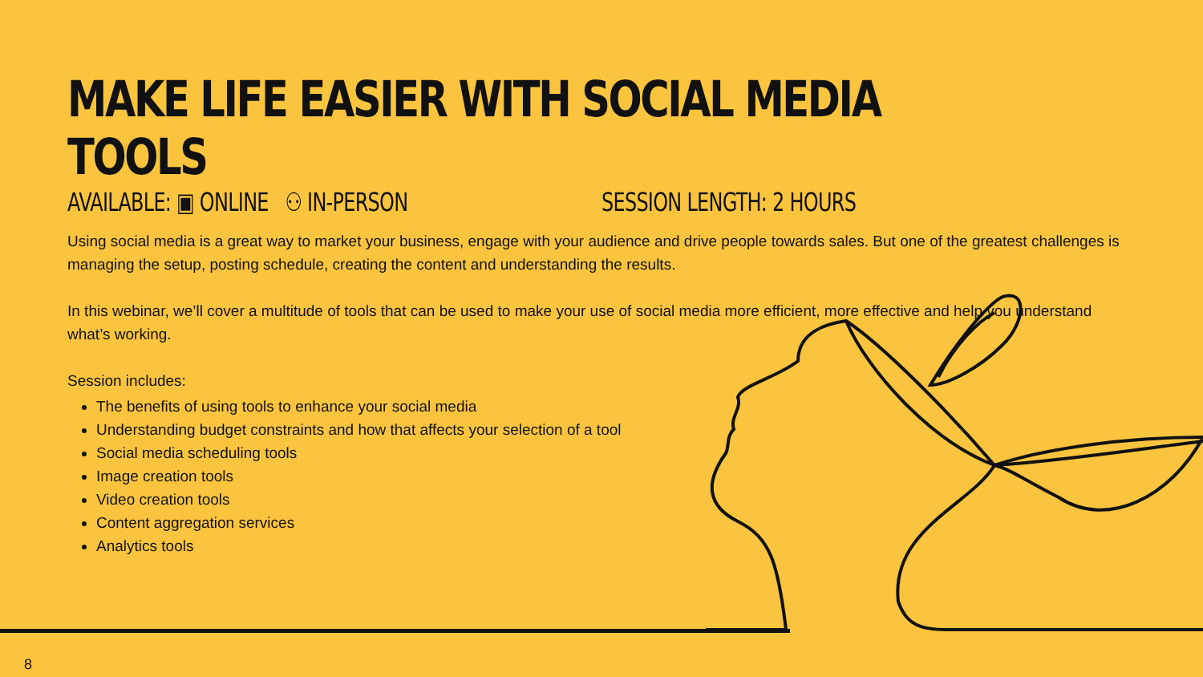MAKE LIFE EASIER WITH SOCIAL MEDIA TOOLS
AVAILABLE: ▣ ONLINE ⚇ IN-PERSON SESSION LENGTH: 2 HOURS
Using social media is a great way to market your business, engage with your audience and drive people towards sales. But one of the greatest challenges is managing the setup, posting schedule, creating the content and understanding the results.
In this webinar, we’ll cover a multitude of tools that can be used to make your use of social media more efficient, more effective and help you understand what’s working.
Session includes:
The benefits of using tools to enhance your social media
Understanding budget constraints and how that affects your selection of a tool
Social media scheduling tools
Image creation tools
Video creation tools
Content aggregation services
Analytics tools
8